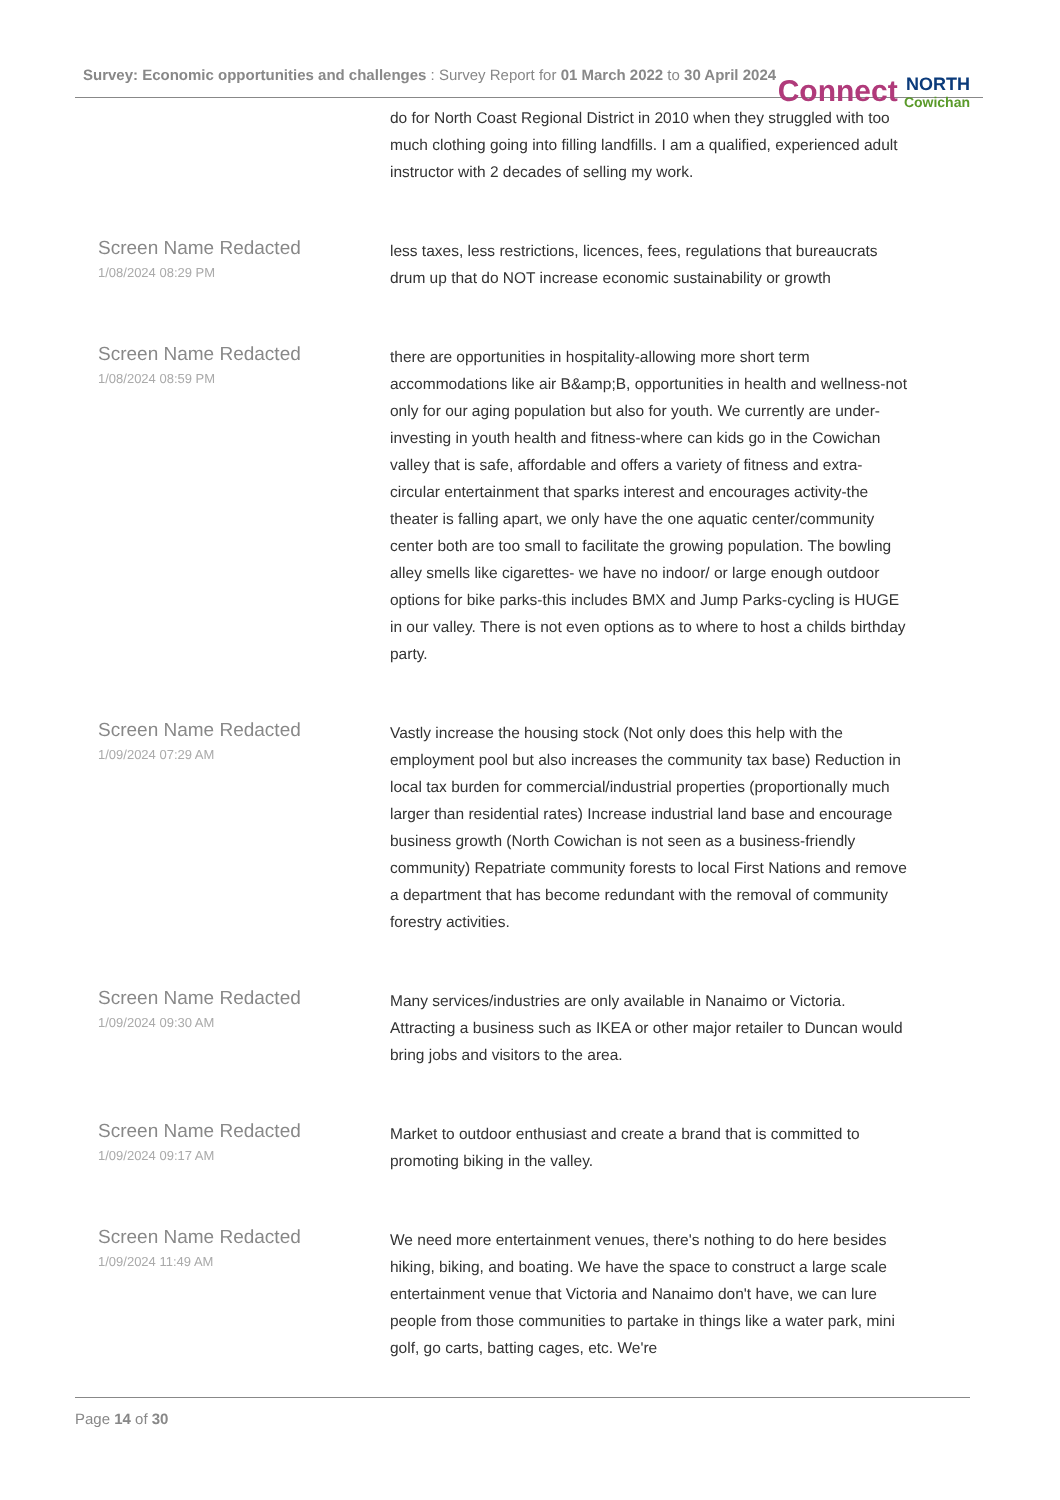Survey: Economic opportunities and challenges : Survey Report for 01 March 2022 to 30 April 2024 Connect NORTH
Cowichan
| | do for North Coast Regional District in 2010 when they struggled with too much clothing going into filling landfills. I am a qualified, experienced adult instructor with 2 decades of selling my work. |
| Screen Name Redacted 1/08/2024 08:29 PM | less taxes, less restrictions, licences, fees, regulations that bureaucrats drum up that do NOT increase economic sustainability or growth |
| Screen Name Redacted 1/08/2024 08:59 PM | there are opportunities in hospitality-allowing more short term accommodations like air B&amp;B, opportunities in health and wellness-not only for our aging population but also for youth. We currently are under-investing in youth health and fitness-where can kids go in the Cowichan valley that is safe, affordable and offers a variety of fitness and extra-circular entertainment that sparks interest and encourages activity-the theater is falling apart, we only have the one aquatic center/community center both are too small to facilitate the growing population. The bowling alley smells like cigarettes- we have no indoor/ or large enough outdoor options for bike parks-this includes BMX and Jump Parks-cycling is HUGE in our valley. There is not even options as to where to host a childs birthday party. |
| Screen Name Redacted 1/09/2024 07:29 AM | Vastly increase the housing stock (Not only does this help with the employment pool but also increases the community tax base) Reduction in local tax burden for commercial/industrial properties (proportionally much larger than residential rates) Increase industrial land base and encourage business growth (North Cowichan is not seen as a business-friendly community) Repatriate community forests to local First Nations and remove a department that has become redundant with the removal of community forestry activities. |
| Screen Name Redacted 1/09/2024 09:30 AM | Many services/industries are only available in Nanaimo or Victoria. Attracting a business such as IKEA or other major retailer to Duncan would bring jobs and visitors to the area. |
| Screen Name Redacted 1/09/2024 09:17 AM | Market to outdoor enthusiast and create a brand that is committed to promoting biking in the valley. |
| Screen Name Redacted 1/09/2024 11:49 AM | We need more entertainment venues, there's nothing to do here besides hiking, biking, and boating. We have the space to construct a large scale entertainment venue that Victoria and Nanaimo don't have, we can lure people from those communities to partake in things like a water park, mini golf, go carts, batting cages, etc. We're |
Page 14 of 30